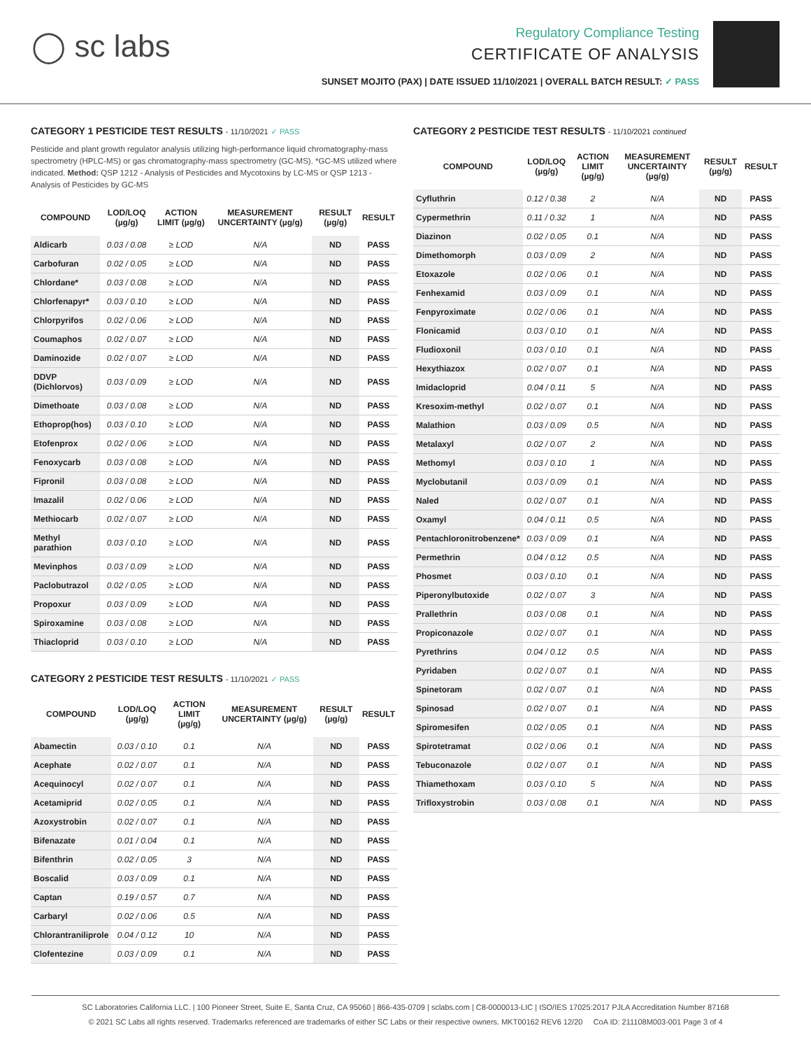◯ sc labs
Regulatory Compliance Testing
CERTIFICATE OF ANALYSIS
SUNSET MOJITO (PAX) | DATE ISSUED 11/10/2021 | OVERALL BATCH RESULT: ✓ PASS
CATEGORY 1 PESTICIDE TEST RESULTS - 11/10/2021 ✓ PASS
Pesticide and plant growth regulator analysis utilizing high-performance liquid chromatography-mass spectrometry (HPLC-MS) or gas chromatography-mass spectrometry (GC-MS). *GC-MS utilized where indicated. Method: QSP 1212 - Analysis of Pesticides and Mycotoxins by LC-MS or QSP 1213 - Analysis of Pesticides by GC-MS
| COMPOUND | LOD/LOQ (µg/g) | ACTION LIMIT (µg/g) | MEASUREMENT UNCERTAINTY (µg/g) | RESULT (µg/g) | RESULT |
| --- | --- | --- | --- | --- | --- |
| Aldicarb | 0.03 / 0.08 | ≥ LOD | N/A | ND | PASS |
| Carbofuran | 0.02 / 0.05 | ≥ LOD | N/A | ND | PASS |
| Chlordane* | 0.03 / 0.08 | ≥ LOD | N/A | ND | PASS |
| Chlorfenapyr* | 0.03 / 0.10 | ≥ LOD | N/A | ND | PASS |
| Chlorpyrifos | 0.02 / 0.06 | ≥ LOD | N/A | ND | PASS |
| Coumaphos | 0.02 / 0.07 | ≥ LOD | N/A | ND | PASS |
| Daminozide | 0.02 / 0.07 | ≥ LOD | N/A | ND | PASS |
| DDVP (Dichlorvos) | 0.03 / 0.09 | ≥ LOD | N/A | ND | PASS |
| Dimethoate | 0.03 / 0.08 | ≥ LOD | N/A | ND | PASS |
| Ethoprop(hos) | 0.03 / 0.10 | ≥ LOD | N/A | ND | PASS |
| Etofenprox | 0.02 / 0.06 | ≥ LOD | N/A | ND | PASS |
| Fenoxycarb | 0.03 / 0.08 | ≥ LOD | N/A | ND | PASS |
| Fipronil | 0.03 / 0.08 | ≥ LOD | N/A | ND | PASS |
| Imazalil | 0.02 / 0.06 | ≥ LOD | N/A | ND | PASS |
| Methiocarb | 0.02 / 0.07 | ≥ LOD | N/A | ND | PASS |
| Methyl parathion | 0.03 / 0.10 | ≥ LOD | N/A | ND | PASS |
| Mevinphos | 0.03 / 0.09 | ≥ LOD | N/A | ND | PASS |
| Paclobutrazol | 0.02 / 0.05 | ≥ LOD | N/A | ND | PASS |
| Propoxur | 0.03 / 0.09 | ≥ LOD | N/A | ND | PASS |
| Spiroxamine | 0.03 / 0.08 | ≥ LOD | N/A | ND | PASS |
| Thiacloprid | 0.03 / 0.10 | ≥ LOD | N/A | ND | PASS |
CATEGORY 2 PESTICIDE TEST RESULTS - 11/10/2021 ✓ PASS
| COMPOUND | LOD/LOQ (µg/g) | ACTION LIMIT (µg/g) | MEASUREMENT UNCERTAINTY (µg/g) | RESULT (µg/g) | RESULT |
| --- | --- | --- | --- | --- | --- |
| Abamectin | 0.03 / 0.10 | 0.1 | N/A | ND | PASS |
| Acephate | 0.02 / 0.07 | 0.1 | N/A | ND | PASS |
| Acequinocyl | 0.02 / 0.07 | 0.1 | N/A | ND | PASS |
| Acetamiprid | 0.02 / 0.05 | 0.1 | N/A | ND | PASS |
| Azoxystrobin | 0.02 / 0.07 | 0.1 | N/A | ND | PASS |
| Bifenazate | 0.01 / 0.04 | 0.1 | N/A | ND | PASS |
| Bifenthrin | 0.02 / 0.05 | 3 | N/A | ND | PASS |
| Boscalid | 0.03 / 0.09 | 0.1 | N/A | ND | PASS |
| Captan | 0.19 / 0.57 | 0.7 | N/A | ND | PASS |
| Carbaryl | 0.02 / 0.06 | 0.5 | N/A | ND | PASS |
| Chlorantraniliprole | 0.04 / 0.12 | 10 | N/A | ND | PASS |
| Clofentezine | 0.03 / 0.09 | 0.1 | N/A | ND | PASS |
CATEGORY 2 PESTICIDE TEST RESULTS - 11/10/2021 continued
| COMPOUND | LOD/LOQ (µg/g) | ACTION LIMIT (µg/g) | MEASUREMENT UNCERTAINTY (µg/g) | RESULT (µg/g) | RESULT |
| --- | --- | --- | --- | --- | --- |
| Cyfluthrin | 0.12 / 0.38 | 2 | N/A | ND | PASS |
| Cypermethrin | 0.11 / 0.32 | 1 | N/A | ND | PASS |
| Diazinon | 0.02 / 0.05 | 0.1 | N/A | ND | PASS |
| Dimethomorph | 0.03 / 0.09 | 2 | N/A | ND | PASS |
| Etoxazole | 0.02 / 0.06 | 0.1 | N/A | ND | PASS |
| Fenhexamid | 0.03 / 0.09 | 0.1 | N/A | ND | PASS |
| Fenpyroximate | 0.02 / 0.06 | 0.1 | N/A | ND | PASS |
| Flonicamid | 0.03 / 0.10 | 0.1 | N/A | ND | PASS |
| Fludioxonil | 0.03 / 0.10 | 0.1 | N/A | ND | PASS |
| Hexythiazox | 0.02 / 0.07 | 0.1 | N/A | ND | PASS |
| Imidacloprid | 0.04 / 0.11 | 5 | N/A | ND | PASS |
| Kresoxim-methyl | 0.02 / 0.07 | 0.1 | N/A | ND | PASS |
| Malathion | 0.03 / 0.09 | 0.5 | N/A | ND | PASS |
| Metalaxyl | 0.02 / 0.07 | 2 | N/A | ND | PASS |
| Methomyl | 0.03 / 0.10 | 1 | N/A | ND | PASS |
| Myclobutanil | 0.03 / 0.09 | 0.1 | N/A | ND | PASS |
| Naled | 0.02 / 0.07 | 0.1 | N/A | ND | PASS |
| Oxamyl | 0.04 / 0.11 | 0.5 | N/A | ND | PASS |
| Pentachloronitrobenzene* | 0.03 / 0.09 | 0.1 | N/A | ND | PASS |
| Permethrin | 0.04 / 0.12 | 0.5 | N/A | ND | PASS |
| Phosmet | 0.03 / 0.10 | 0.1 | N/A | ND | PASS |
| Piperonylbutoxide | 0.02 / 0.07 | 3 | N/A | ND | PASS |
| Prallethrin | 0.03 / 0.08 | 0.1 | N/A | ND | PASS |
| Propiconazole | 0.02 / 0.07 | 0.1 | N/A | ND | PASS |
| Pyrethrins | 0.04 / 0.12 | 0.5 | N/A | ND | PASS |
| Pyridaben | 0.02 / 0.07 | 0.1 | N/A | ND | PASS |
| Spinetoram | 0.02 / 0.07 | 0.1 | N/A | ND | PASS |
| Spinosad | 0.02 / 0.07 | 0.1 | N/A | ND | PASS |
| Spiromesifen | 0.02 / 0.05 | 0.1 | N/A | ND | PASS |
| Spirotetramat | 0.02 / 0.06 | 0.1 | N/A | ND | PASS |
| Tebuconazole | 0.02 / 0.07 | 0.1 | N/A | ND | PASS |
| Thiamethoxam | 0.03 / 0.10 | 5 | N/A | ND | PASS |
| Trifloxystrobin | 0.03 / 0.08 | 0.1 | N/A | ND | PASS |
SC Laboratories California LLC. | 100 Pioneer Street, Suite E, Santa Cruz, CA 95060 | 866-435-0709 | sclabs.com | C8-0000013-LIC | ISO/IES 17025:2017 PJLA Accreditation Number 87168
© 2021 SC Labs all rights reserved. Trademarks referenced are trademarks of either SC Labs or their respective owners. MKT00162 REV6 12/20 CoA ID: 211108M003-001 Page 3 of 4